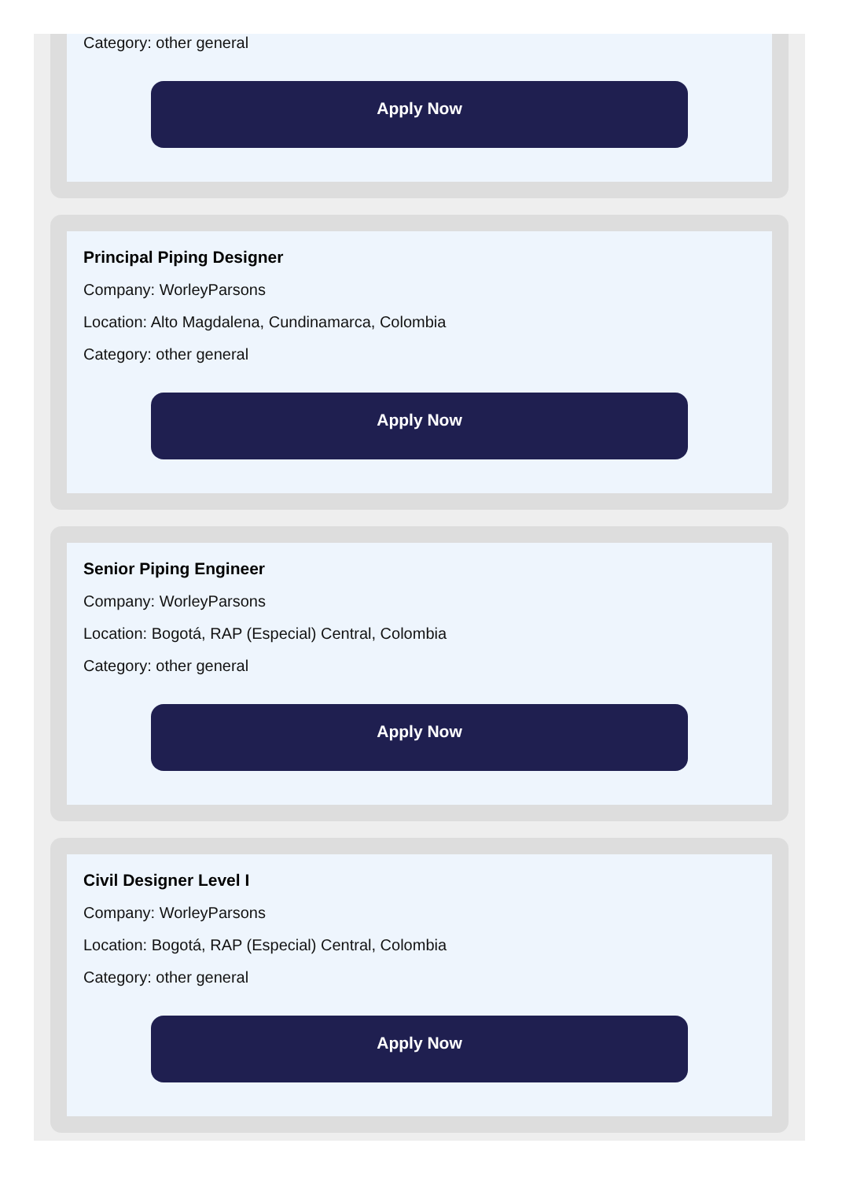Category: other general
Apply Now
Principal Piping Designer
Company: WorleyParsons
Location: Alto Magdalena, Cundinamarca, Colombia
Category: other general
Apply Now
Senior Piping Engineer
Company: WorleyParsons
Location: Bogotá, RAP (Especial) Central, Colombia
Category: other general
Apply Now
Civil Designer Level I
Company: WorleyParsons
Location: Bogotá, RAP (Especial) Central, Colombia
Category: other general
Apply Now